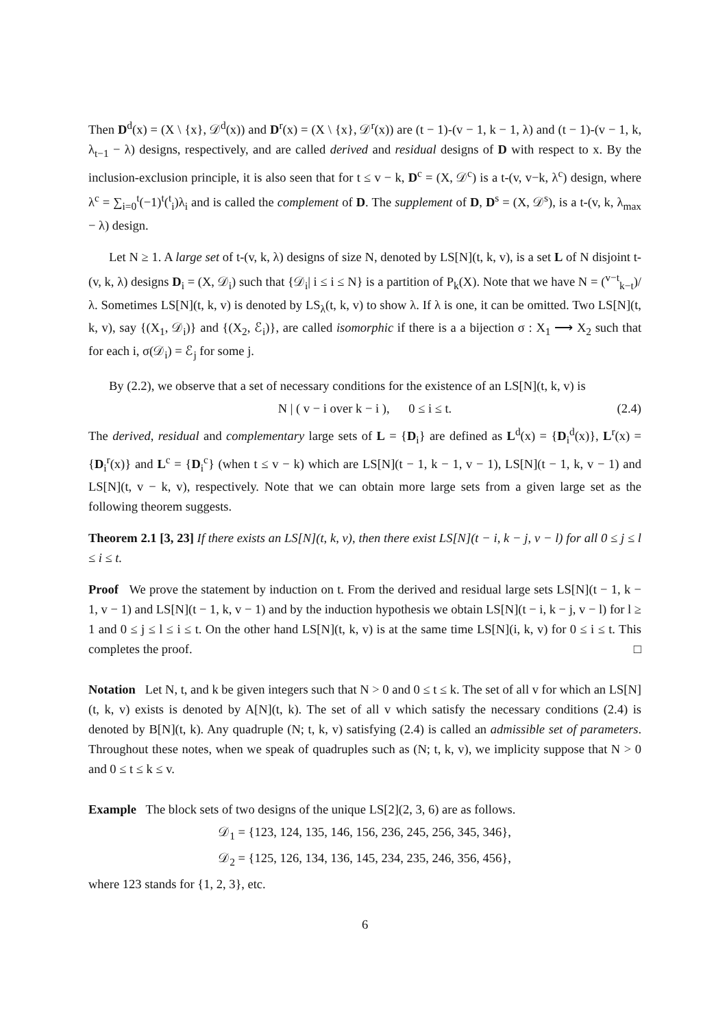Then D<sup>d</sup>(x) = (X \ {x}, 𝒟<sup>d</sup>(x)) and D<sup>r</sup>(x) = (X \ {x}, 𝒟<sup>r</sup>(x)) are (t − 1)-(v − 1, k − 1, λ) and (t − 1)-(v − 1, k, λ<sub>t−1</sub> − λ) designs, respectively, and are called derived and residual designs of D with respect to x. By the inclusion-exclusion principle, it is also seen that for t ≤ v − k, D<sup>c</sup> = (X, 𝒟<sup>c</sup>) is a t-(v, v−k, λ<sup>c</sup>) design, where λ<sup>c</sup> = ∑<sub>i=0</sub><sup>t</sup>(−1)<sup>t</sup>(<sup>t</sup><sub>i</sub>)λ<sub>i</sub> and is called the complement of D. The supplement of D, D<sup>s</sup> = (X, 𝒟<sup>s</sup>), is a t-(v, k, λ<sub>max</sub> − λ) design.
Let N ≥ 1. A large set of t-(v, k, λ) designs of size N, denoted by LS[N](t, k, v), is a set L of N disjoint t-(v, k, λ) designs D<sub>i</sub> = (X, 𝒟<sub>i</sub>) such that {𝒟<sub>i</sub>| i ≤ i ≤ N} is a partition of P<sub>k</sub>(X). Note that we have N = (<sup>v−t</sup><sub>k−t</sub>)/λ. Sometimes LS[N](t, k, v) is denoted by LS<sub>λ</sub>(t, k, v) to show λ. If λ is one, it can be omitted. Two LS[N](t, k, v), say {(X<sub>1</sub>, 𝒟<sub>i</sub>)} and {(X<sub>2</sub>, ℰ<sub>i</sub>)}, are called isomorphic if there is a a bijection σ : X<sub>1</sub> ⟶ X<sub>2</sub> such that for each i, σ(𝒟<sub>i</sub>) = ℰ<sub>j</sub> for some j.
By (2.2), we observe that a set of necessary conditions for the existence of an LS[N](t, k, v) is
N | ( v − i over k − i ), 0 ≤ i ≤ t. (2.4)
The derived, residual and complementary large sets of L = {D<sub>i</sub>} are defined as L<sup>d</sup>(x) = {D<sub>i</sub><sup>d</sup>(x)}, L<sup>r</sup>(x) = {D<sub>i</sub><sup>r</sup>(x)} and L<sup>c</sup> = {D<sub>i</sub><sup>c</sup>} (when t ≤ v − k) which are LS[N](t − 1, k − 1, v − 1), LS[N](t − 1, k, v − 1) and LS[N](t, v − k, v), respectively. Note that we can obtain more large sets from a given large set as the following theorem suggests.
Theorem 2.1 [3, 23] If there exists an LS[N](t, k, v), then there exist LS[N](t − i, k − j, v − l) for all 0 ≤ j ≤ l ≤ i ≤ t.
Proof We prove the statement by induction on t. From the derived and residual large sets LS[N](t − 1, k − 1, v − 1) and LS[N](t − 1, k, v − 1) and by the induction hypothesis we obtain LS[N](t − i, k − j, v − l) for l ≥ 1 and 0 ≤ j ≤ l ≤ i ≤ t. On the other hand LS[N](t, k, v) is at the same time LS[N](i, k, v) for 0 ≤ i ≤ t. This completes the proof. □
Notation Let N, t, and k be given integers such that N > 0 and 0 ≤ t ≤ k. The set of all v for which an LS[N](t, k, v) exists is denoted by A[N](t, k). The set of all v which satisfy the necessary conditions (2.4) is denoted by B[N](t, k). Any quadruple (N; t, k, v) satisfying (2.4) is called an admissible set of parameters. Throughout these notes, when we speak of quadruples such as (N; t, k, v), we implicity suppose that N > 0 and 0 ≤ t ≤ k ≤ v.
Example The block sets of two designs of the unique LS[2](2, 3, 6) are as follows.
𝒟<sub>1</sub> = {123, 124, 135, 146, 156, 236, 245, 256, 345, 346},
𝒟<sub>2</sub> = {125, 126, 134, 136, 145, 234, 235, 246, 356, 456},
where 123 stands for {1, 2, 3}, etc.
6